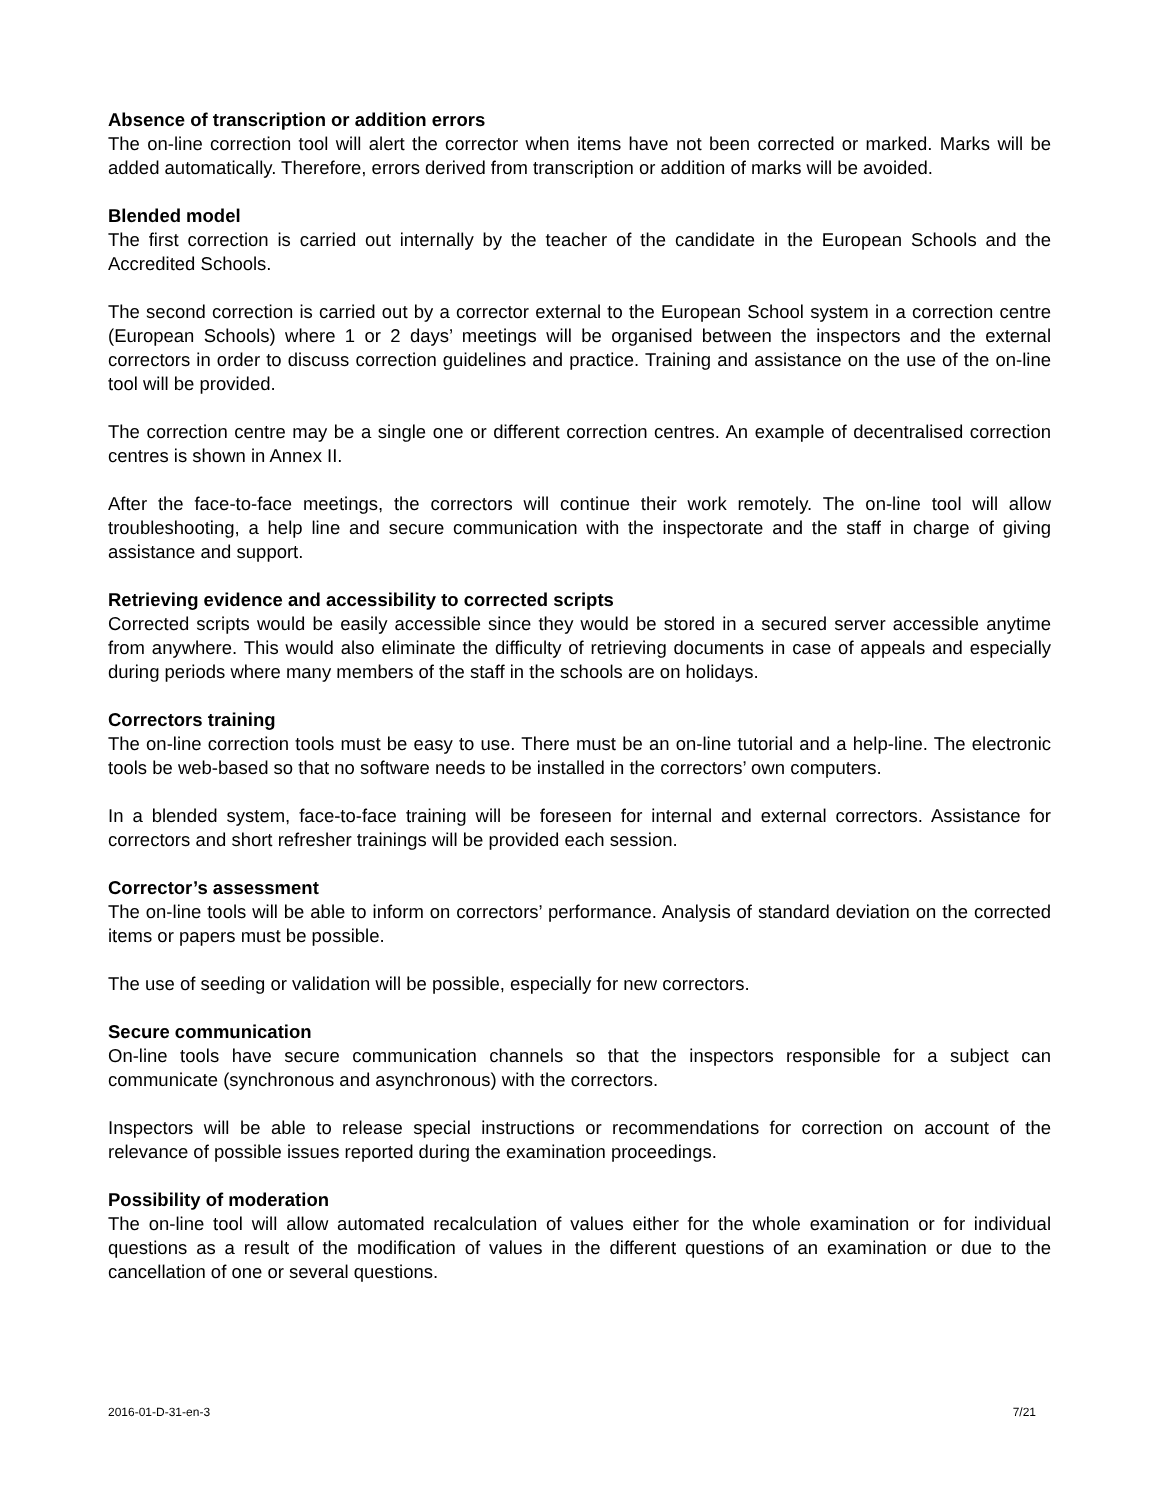Absence of transcription or addition errors
The on-line correction tool will alert the corrector when items have not been corrected or marked. Marks will be added automatically. Therefore, errors derived from transcription or addition of marks will be avoided.
Blended model
The first correction is carried out internally by the teacher of the candidate in the European Schools and the Accredited Schools.
The second correction is carried out by a corrector external to the European School system in a correction centre (European Schools) where 1 or 2 days’ meetings will be organised between the inspectors and the external correctors in order to discuss correction guidelines and practice. Training and assistance on the use of the on-line tool will be provided.
The correction centre may be a single one or different correction centres. An example of decentralised correction centres is shown in Annex II.
After the face-to-face meetings, the correctors will continue their work remotely. The on-line tool will allow troubleshooting, a help line and secure communication with the inspectorate and the staff in charge of giving assistance and support.
Retrieving evidence and accessibility to corrected scripts
Corrected scripts would be easily accessible since they would be stored in a secured server accessible anytime from anywhere. This would also eliminate the difficulty of retrieving documents in case of appeals and especially during periods where many members of the staff in the schools are on holidays.
Correctors training
The on-line correction tools must be easy to use. There must be an on-line tutorial and a help-line. The electronic tools be web-based so that no software needs to be installed in the correctors’ own computers.
In a blended system, face-to-face training will be foreseen for internal and external correctors. Assistance for correctors and short refresher trainings will be provided each session.
Corrector’s assessment
The on-line tools will be able to inform on correctors’ performance. Analysis of standard deviation on the corrected items or papers must be possible.
The use of seeding or validation will be possible, especially for new correctors.
Secure communication
On-line tools have secure communication channels so that the inspectors responsible for a subject can communicate (synchronous and asynchronous) with the correctors.
Inspectors will be able to release special instructions or recommendations for correction on account of the relevance of possible issues reported during the examination proceedings.
Possibility of moderation
The on-line tool will allow automated recalculation of values either for the whole examination or for individual questions as a result of the modification of values in the different questions of an examination or due to the cancellation of one or several questions.
2016-01-D-31-en-3 7/21